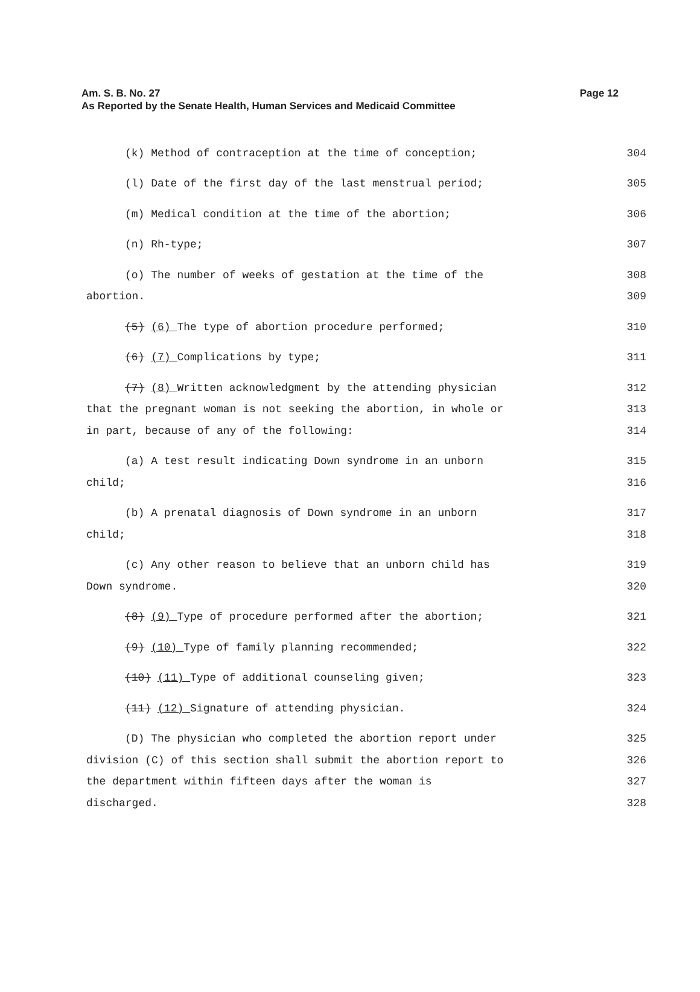Am. S. B. No. 27
As Reported by the Senate Health, Human Services and Medicaid Committee
Page 12
(k) Method of contraception at the time of conception;
304
(l) Date of the first day of the last menstrual period;
305
(m) Medical condition at the time of the abortion;
306
(n) Rh-type;
307
(o) The number of weeks of gestation at the time of the
308
abortion.
309
(5) (6) The type of abortion procedure performed;
310
(6) (7) Complications by type;
311
(7) (8) Written acknowledgment by the attending physician
312
that the pregnant woman is not seeking the abortion, in whole or
313
in part, because of any of the following:
314
(a) A test result indicating Down syndrome in an unborn
315
child;
316
(b) A prenatal diagnosis of Down syndrome in an unborn
317
child;
318
(c) Any other reason to believe that an unborn child has
319
Down syndrome.
320
(8) (9) Type of procedure performed after the abortion;
321
(9) (10) Type of family planning recommended;
322
(10) (11) Type of additional counseling given;
323
(11) (12) Signature of attending physician.
324
(D) The physician who completed the abortion report under
325
division (C) of this section shall submit the abortion report to
326
the department within fifteen days after the woman is
327
discharged.
328